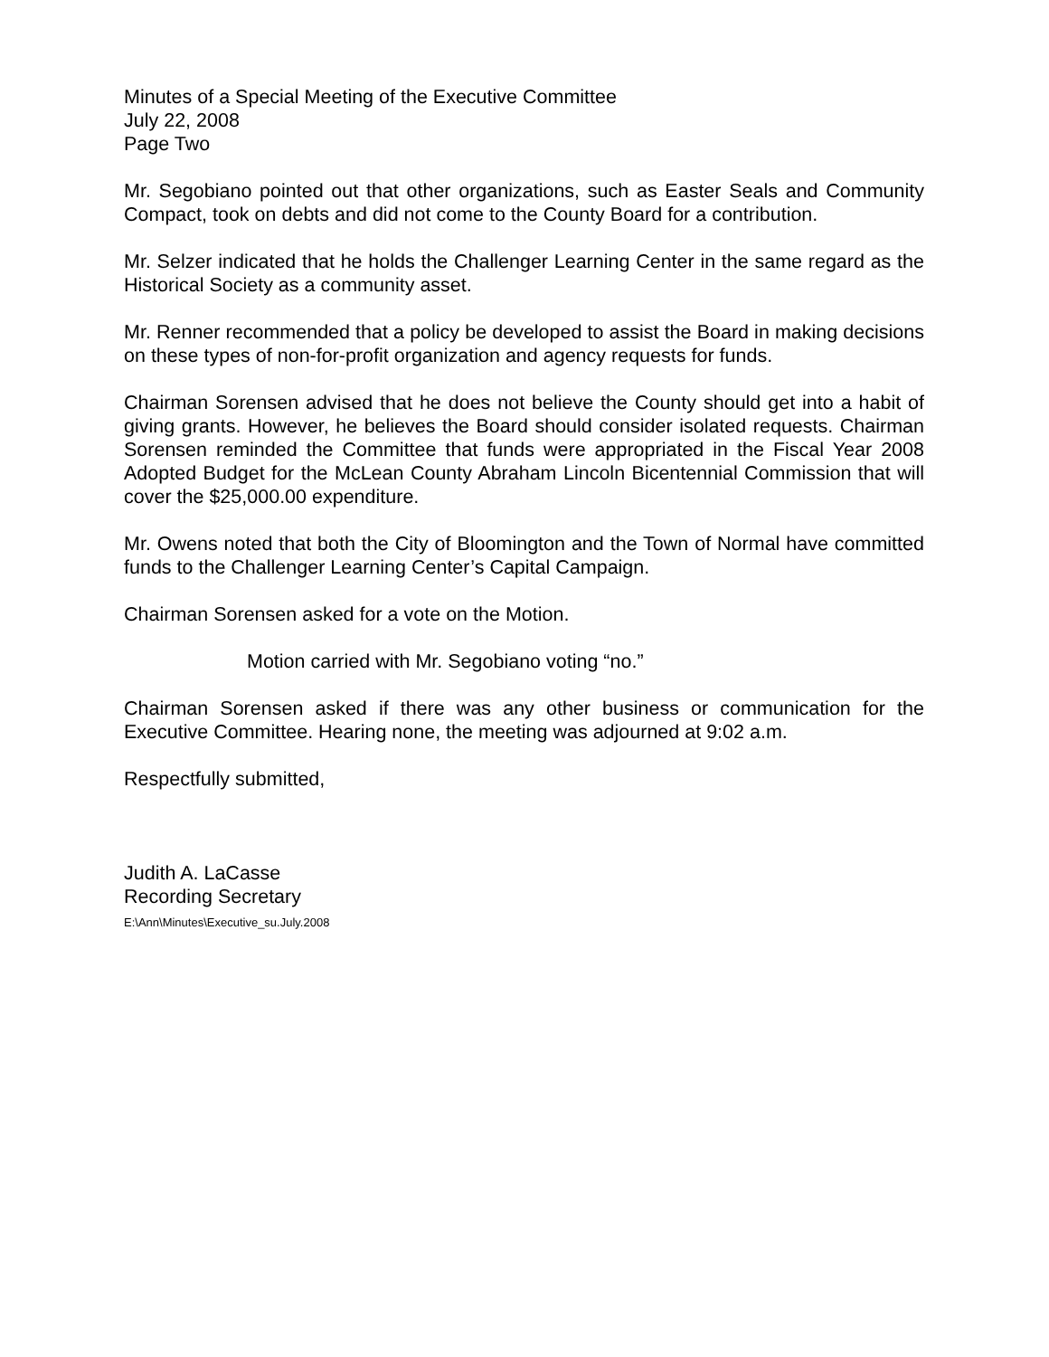Minutes of a Special Meeting of the Executive Committee
July 22, 2008
Page Two
Mr. Segobiano pointed out that other organizations, such as Easter Seals and Community Compact, took on debts and did not come to the County Board for a contribution.
Mr. Selzer indicated that he holds the Challenger Learning Center in the same regard as the Historical Society as a community asset.
Mr. Renner recommended that a policy be developed to assist the Board in making decisions on these types of non-for-profit organization and agency requests for funds.
Chairman Sorensen advised that he does not believe the County should get into a habit of giving grants. However, he believes the Board should consider isolated requests. Chairman Sorensen reminded the Committee that funds were appropriated in the Fiscal Year 2008 Adopted Budget for the McLean County Abraham Lincoln Bicentennial Commission that will cover the $25,000.00 expenditure.
Mr. Owens noted that both the City of Bloomington and the Town of Normal have committed funds to the Challenger Learning Center’s Capital Campaign.
Chairman Sorensen asked for a vote on the Motion.
Motion carried with Mr. Segobiano voting “no.”
Chairman Sorensen asked if there was any other business or communication for the Executive Committee. Hearing none, the meeting was adjourned at 9:02 a.m.
Respectfully submitted,
Judith A. LaCasse
Recording Secretary
E:\Ann\Minutes\Executive_su.July.2008